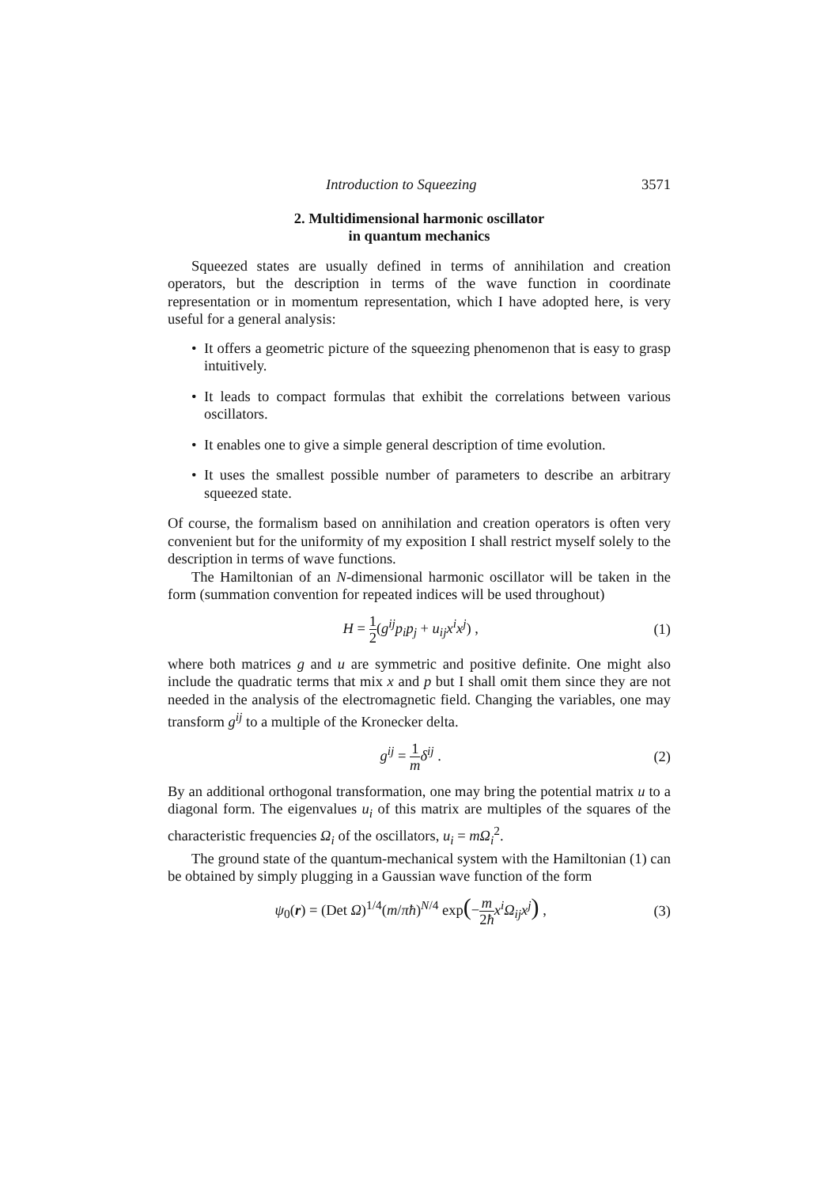Introduction to Squeezing 3571
2. Multidimensional harmonic oscillator
in quantum mechanics
Squeezed states are usually defined in terms of annihilation and creation operators, but the description in terms of the wave function in coordinate representation or in momentum representation, which I have adopted here, is very useful for a general analysis:
• It offers a geometric picture of the squeezing phenomenon that is easy to grasp intuitively.
• It leads to compact formulas that exhibit the correlations between various oscillators.
• It enables one to give a simple general description of time evolution.
• It uses the smallest possible number of parameters to describe an arbitrary squeezed state.
Of course, the formalism based on annihilation and creation operators is often very convenient but for the uniformity of my exposition I shall restrict myself solely to the description in terms of wave functions.
The Hamiltonian of an N-dimensional harmonic oscillator will be taken in the form (summation convention for repeated indices will be used throughout)
H = 1 2(g<sup>ij</sup>p<sub>i</sub>p<sub>j</sub> + u<sub>ij</sub>x<sup>i</sup>x<sup>j</sup>) , (1)
where both matrices g and u are symmetric and positive definite. One might also include the quadratic terms that mix x and p but I shall omit them since they are not needed in the analysis of the electromagnetic field. Changing the variables, one may transform g<sup>ij</sup> to a multiple of the Kronecker delta.
g<sup>ij</sup> = 1 m δ<sup>ij</sup> . (2)
By an additional orthogonal transformation, one may bring the potential matrix u to a diagonal form. The eigenvalues u<sub>i</sub> of this matrix are multiples of the squares of the characteristic frequencies Ω<sub>i</sub> of the oscillators, u<sub>i</sub> = mΩ<sub>i</sub><sup>2</sup>.
The ground state of the quantum-mechanical system with the Hamiltonian (1) can be obtained by simply plugging in a Gaussian wave function of the form
ψ<sub>0</sub>(r) = (Det Ω)<sup>1/4</sup>(m/πħ)<sup>N/4</sup> exp(−m 2ħ x<sup>i</sup>Ω<sub>ij</sub>x<sup>j</sup>) ,
(3)